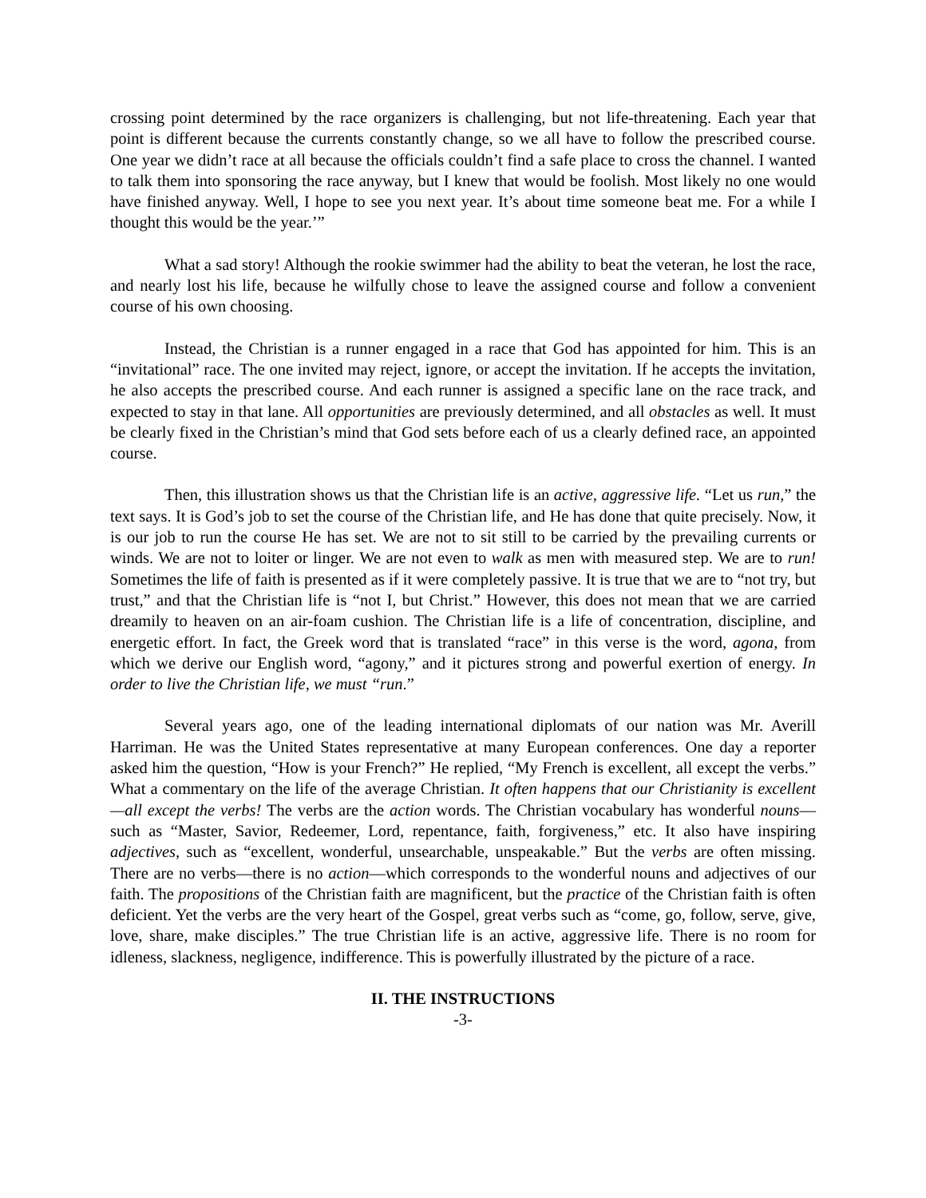crossing point determined by the race organizers is challenging, but not life-threatening. Each year that point is different because the currents constantly change, so we all have to follow the prescribed course. One year we didn’t race at all because the officials couldn’t find a safe place to cross the channel. I wanted to talk them into sponsoring the race anyway, but I knew that would be foolish. Most likely no one would have finished anyway. Well, I hope to see you next year. It’s about time someone beat me. For a while I thought this would be the year.’”
What a sad story! Although the rookie swimmer had the ability to beat the veteran, he lost the race, and nearly lost his life, because he wilfully chose to leave the assigned course and follow a convenient course of his own choosing.
Instead, the Christian is a runner engaged in a race that God has appointed for him. This is an “invitational” race. The one invited may reject, ignore, or accept the invitation. If he accepts the invitation, he also accepts the prescribed course. And each runner is assigned a specific lane on the race track, and expected to stay in that lane. All opportunities are previously determined, and all obstacles as well. It must be clearly fixed in the Christian’s mind that God sets before each of us a clearly defined race, an appointed course.
Then, this illustration shows us that the Christian life is an active, aggressive life. “Let us run,” the text says. It is God’s job to set the course of the Christian life, and He has done that quite precisely. Now, it is our job to run the course He has set. We are not to sit still to be carried by the prevailing currents or winds. We are not to loiter or linger. We are not even to walk as men with measured step. We are to run! Sometimes the life of faith is presented as if it were completely passive. It is true that we are to “not try, but trust,” and that the Christian life is “not I, but Christ.” However, this does not mean that we are carried dreamily to heaven on an air-foam cushion. The Christian life is a life of concentration, discipline, and energetic effort. In fact, the Greek word that is translated “race” in this verse is the word, agona, from which we derive our English word, “agony,” and it pictures strong and powerful exertion of energy. In order to live the Christian life, we must “run.”
Several years ago, one of the leading international diplomats of our nation was Mr. Averill Harriman. He was the United States representative at many European conferences. One day a reporter asked him the question, “How is your French?” He replied, “My French is excellent, all except the verbs.” What a commentary on the life of the average Christian. It often happens that our Christianity is excellent—all except the verbs! The verbs are the action words. The Christian vocabulary has wonderful nouns—such as “Master, Savior, Redeemer, Lord, repentance, faith, forgiveness,” etc. It also have inspiring adjectives, such as “excellent, wonderful, unsearchable, unspeakable.” But the verbs are often missing. There are no verbs—there is no action—which corresponds to the wonderful nouns and adjectives of our faith. The propositions of the Christian faith are magnificent, but the practice of the Christian faith is often deficient. Yet the verbs are the very heart of the Gospel, great verbs such as “come, go, follow, serve, give, love, share, make disciples.” The true Christian life is an active, aggressive life. There is no room for idleness, slackness, negligence, indifference. This is powerfully illustrated by the picture of a race.
II. THE INSTRUCTIONS
-3-